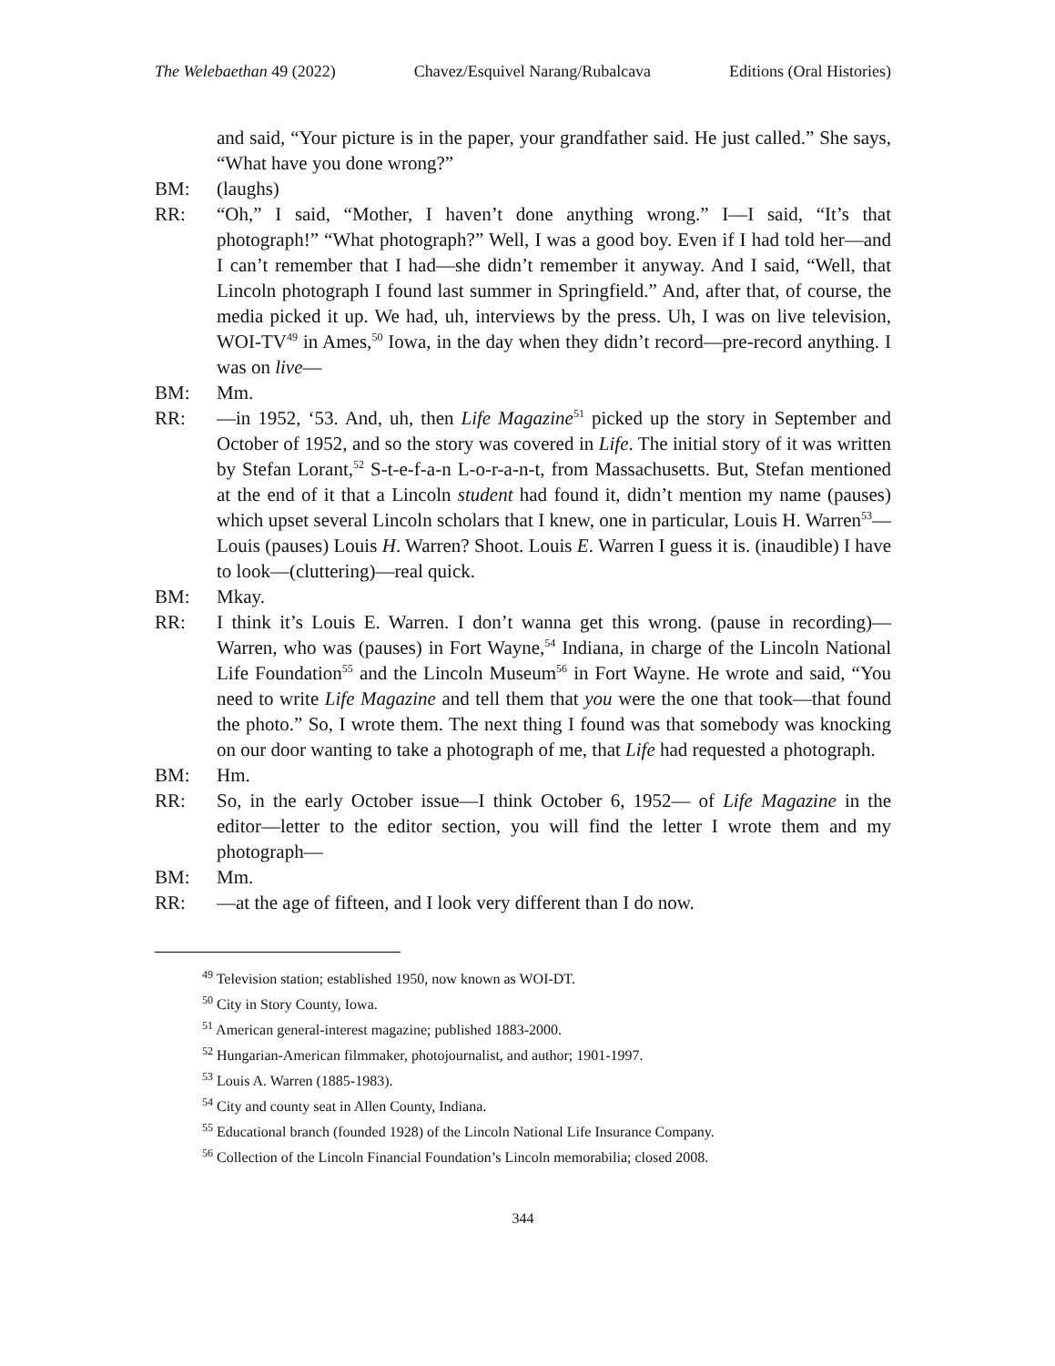The Welebaethan 49 (2022) Chavez/Esquivel Narang/Rubalcava Editions (Oral Histories)
and said, “Your picture is in the paper, your grandfather said. He just called.” She says, “What have you done wrong?”
BM: (laughs)
RR: “Oh,” I said, “Mother, I haven’t done anything wrong.” I—I said, “It’s that photograph!” “What photograph?” Well, I was a good boy. Even if I had told her—and I can’t remember that I had—she didn’t remember it anyway. And I said, “Well, that Lincoln photograph I found last summer in Springfield.” And, after that, of course, the media picked it up. We had, uh, interviews by the press. Uh, I was on live television, WOI-TV<sup>49</sup> in Ames,<sup>50</sup> Iowa, in the day when they didn’t record—pre-record anything. I was on live—
BM: Mm.
RR: —in 1952, ‘53. And, uh, then Life Magazine<sup>51</sup> picked up the story in September and October of 1952, and so the story was covered in Life. The initial story of it was written by Stefan Lorant,<sup>52</sup> S-t-e-f-a-n L-o-r-a-n-t, from Massachusetts. But, Stefan mentioned at the end of it that a Lincoln student had found it, didn’t mention my name (pauses) which upset several Lincoln scholars that I knew, one in particular, Louis H. Warren<sup>53</sup>—Louis (pauses) Louis H. Warren? Shoot. Louis E. Warren I guess it is. (inaudible) I have to look—(cluttering)—real quick.
BM: Mkay.
RR: I think it’s Louis E. Warren. I don’t wanna get this wrong. (pause in recording)—Warren, who was (pauses) in Fort Wayne,<sup>54</sup> Indiana, in charge of the Lincoln National Life Foundation<sup>55</sup> and the Lincoln Museum<sup>56</sup> in Fort Wayne. He wrote and said, “You need to write Life Magazine and tell them that you were the one that took—that found the photo.” So, I wrote them. The next thing I found was that somebody was knocking on our door wanting to take a photograph of me, that Life had requested a photograph.
BM: Hm.
RR: So, in the early October issue—I think October 6, 1952— of Life Magazine in the editor—letter to the editor section, you will find the letter I wrote them and my photograph—
BM: Mm.
RR: —at the age of fifteen, and I look very different than I do now.
<sup>49</sup> Television station; established 1950, now known as WOI-DT.
<sup>50</sup> City in Story County, Iowa.
<sup>51</sup> American general-interest magazine; published 1883-2000.
<sup>52</sup> Hungarian-American filmmaker, photojournalist, and author; 1901-1997.
<sup>53</sup> Louis A. Warren (1885-1983).
<sup>54</sup> City and county seat in Allen County, Indiana.
<sup>55</sup> Educational branch (founded 1928) of the Lincoln National Life Insurance Company.
<sup>56</sup> Collection of the Lincoln Financial Foundation’s Lincoln memorabilia; closed 2008.
344